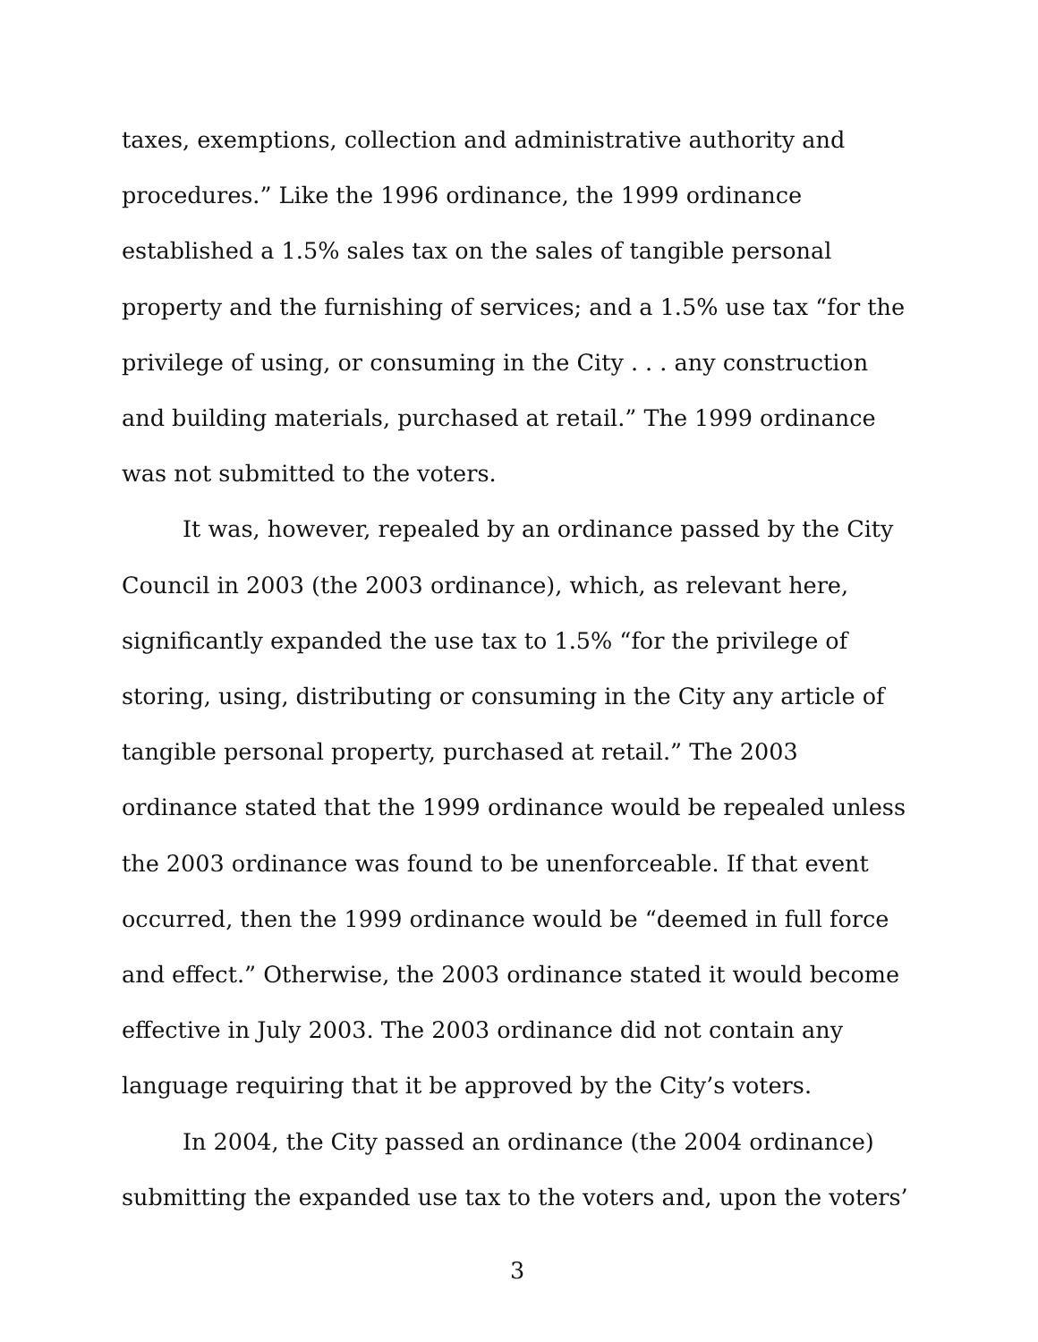taxes, exemptions, collection and administrative authority and procedures.” Like the 1996 ordinance, the 1999 ordinance established a 1.5% sales tax on the sales of tangible personal property and the furnishing of services; and a 1.5% use tax “for the privilege of using, or consuming in the City . . . any construction and building materials, purchased at retail.” The 1999 ordinance was not submitted to the voters.
It was, however, repealed by an ordinance passed by the City Council in 2003 (the 2003 ordinance), which, as relevant here, significantly expanded the use tax to 1.5% “for the privilege of storing, using, distributing or consuming in the City any article of tangible personal property, purchased at retail.” The 2003 ordinance stated that the 1999 ordinance would be repealed unless the 2003 ordinance was found to be unenforceable. If that event occurred, then the 1999 ordinance would be “deemed in full force and effect.” Otherwise, the 2003 ordinance stated it would become effective in July 2003. The 2003 ordinance did not contain any language requiring that it be approved by the City’s voters.
In 2004, the City passed an ordinance (the 2004 ordinance) submitting the expanded use tax to the voters and, upon the voters’
3